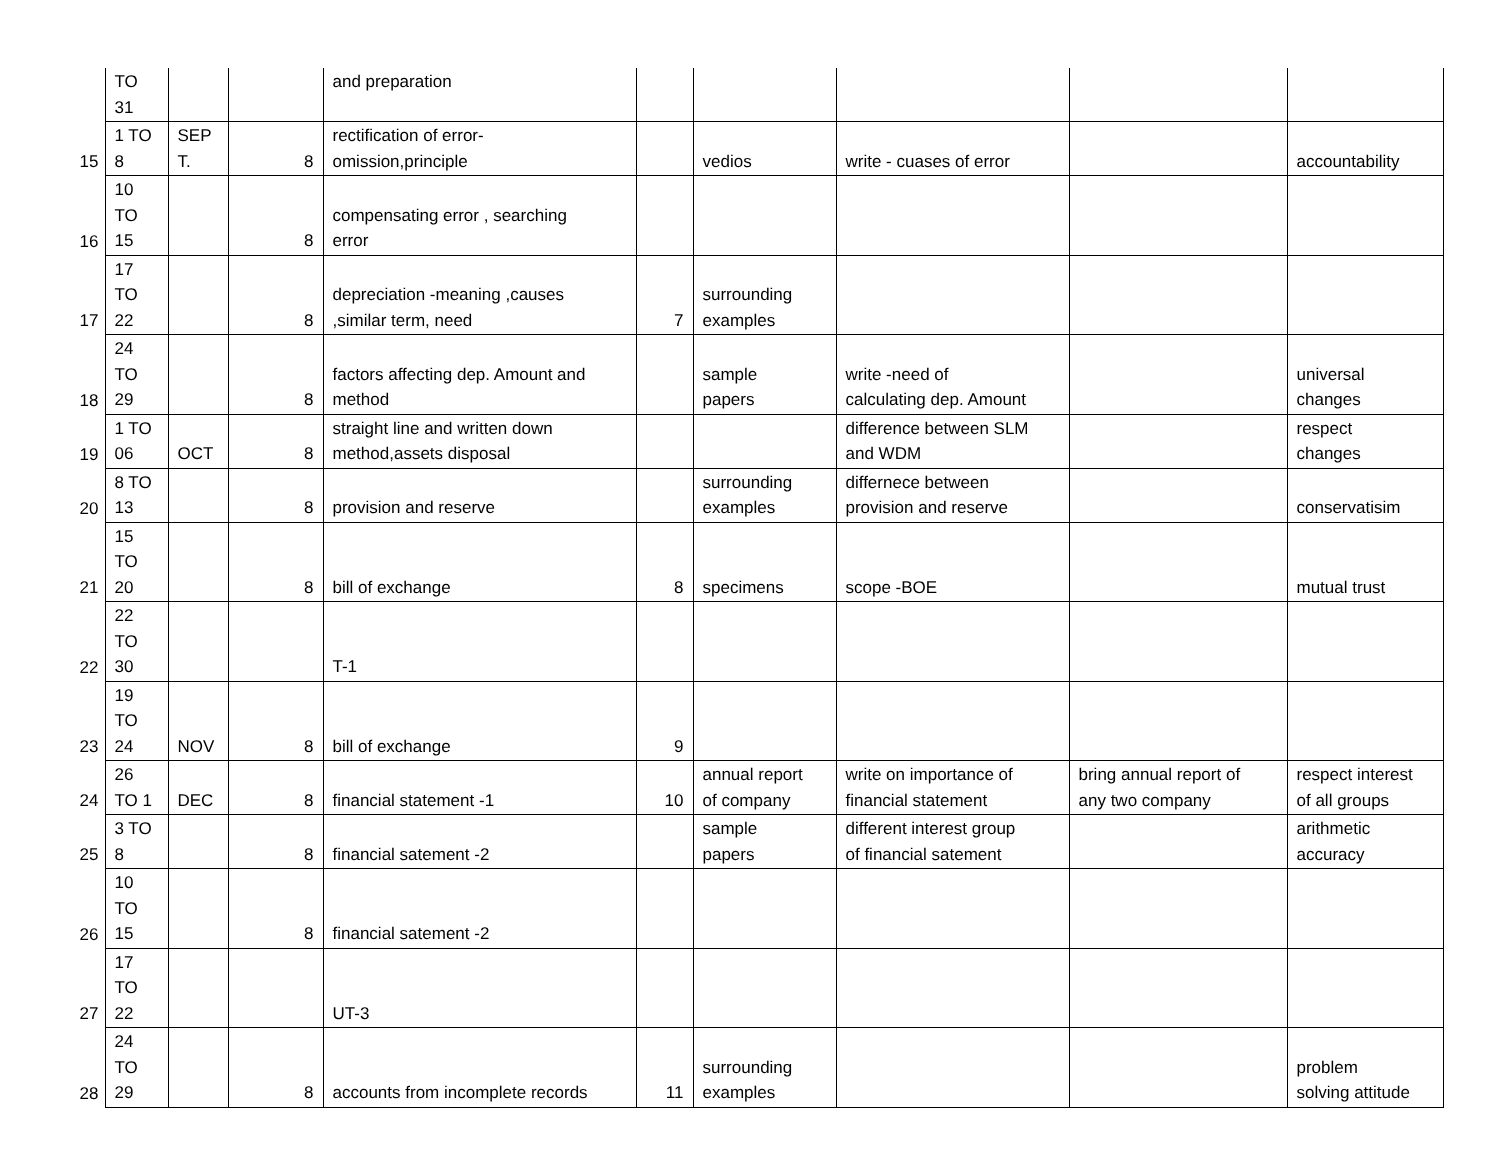| | TO 31 | | | and preparation | | | | | |
| 15 | 1 TO 8 | SEP T. | 8 | rectification of error- omission,principle | | vedios | write - cuases of error | | accountability |
| 16 | 10 TO 15 | | 8 | compensating error , searching error | | | | | |
| 17 | 17 TO 22 | | 8 | depreciation -meaning ,causes ,similar term, need | 7 | surrounding examples | | | |
| 18 | 24 TO 29 | | 8 | factors affecting dep. Amount and method | | sample papers | write -need of calculating dep. Amount | | universal changes |
| 19 | 1 TO 06 | OCT | 8 | straight line and written down method,assets disposal | | | difference between SLM and WDM | | respect changes |
| 20 | 8 TO 13 | | 8 | provision and reserve | | surrounding examples | differnece between provision and reserve | | conservatisim |
| 21 | 15 TO 20 | | 8 | bill of exchange | 8 | specimens | scope -BOE | | mutual trust |
| 22 | 22 TO 30 | | | T-1 | | | | | |
| 23 | 19 TO 24 | NOV | 8 | bill of exchange | 9 | | | | |
| 24 | 26 TO 1 | DEC | 8 | financial statement -1 | 10 | annual report of company | write on importance of financial statement | bring annual report of any two company | respect interest of all groups |
| 25 | 3 TO 8 | | 8 | financial satement -2 | | sample papers | different interest group of financial satement | | arithmetic accuracy |
| 26 | 10 TO 15 | | 8 | financial satement -2 | | | | | |
| 27 | 17 TO 22 | | | UT-3 | | | | | |
| 28 | 24 TO 29 | | 8 | accounts from incomplete records | 11 | surrounding examples | | | problem solving attitude |